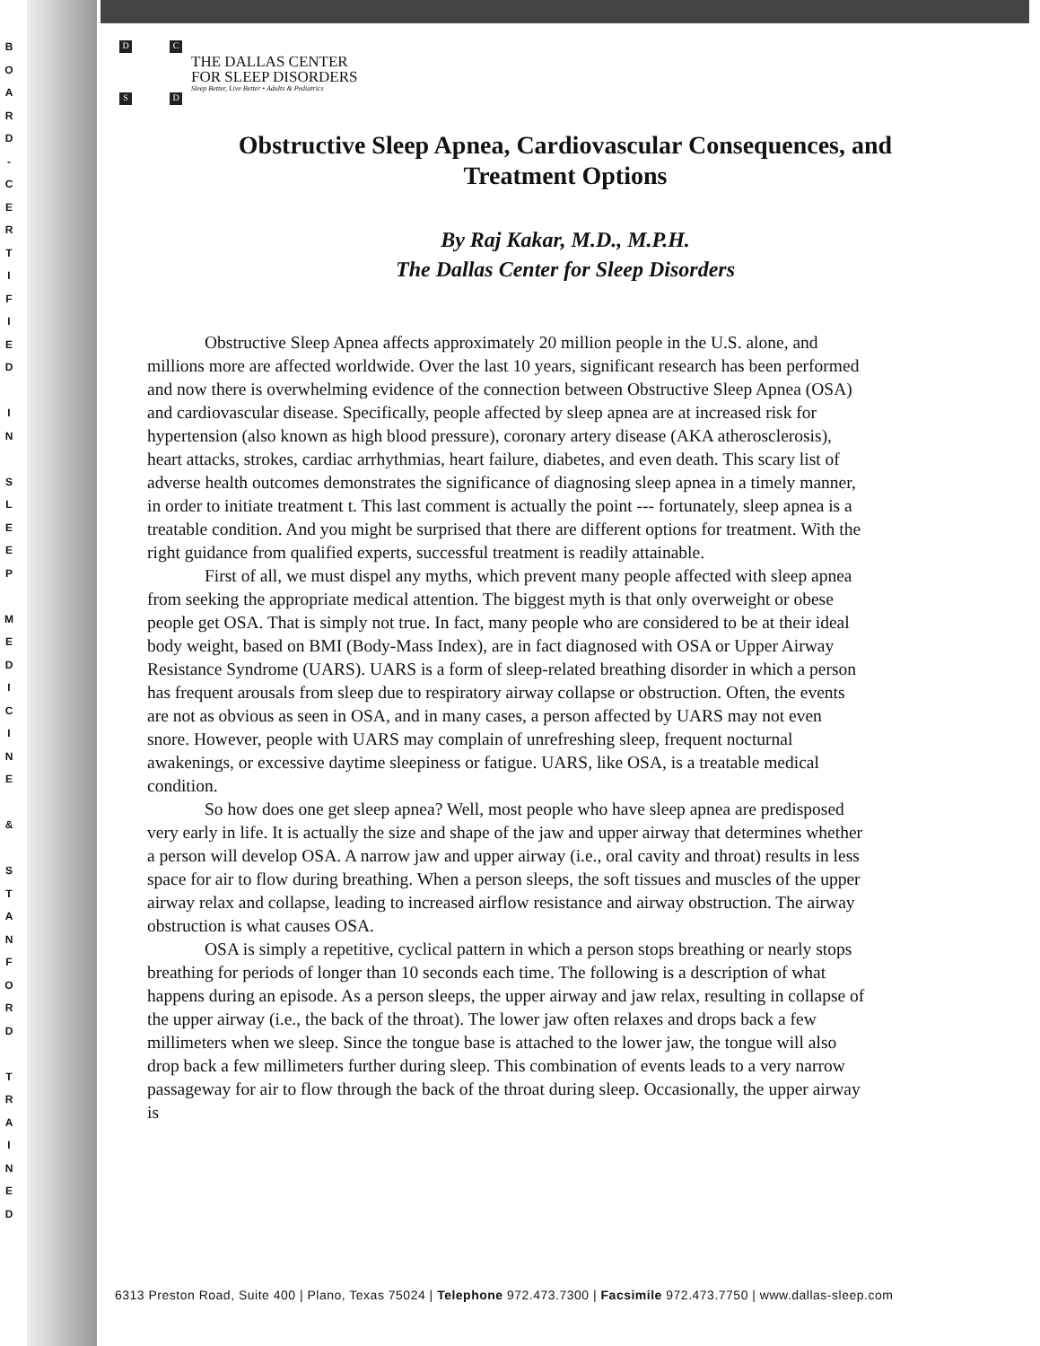B
O
A
R
D
-
C
E
R
T
I
F
I
E
D
I
N
S
L
E
E
P
M
E
D
I
C
I
N
E
&
S
T
A
N
F
O
R
D
T
R
A
I
N
E
D
D C
S D
THE DALLAS CENTER
FOR SLEEP DISORDERS
Sleep Better, Live Better • Adults & Pediatrics
Obstructive Sleep Apnea, Cardiovascular Consequences, and
Treatment Options
By Raj Kakar, M.D., M.P.H.
The Dallas Center for Sleep Disorders
Obstructive Sleep Apnea affects approximately 20 million people in the U.S. alone, and millions more are affected worldwide. Over the last 10 years, significant research has been performed and now there is overwhelming evidence of the connection between Obstructive Sleep Apnea (OSA) and cardiovascular disease. Specifically, people affected by sleep apnea are at increased risk for hypertension (also known as high blood pressure), coronary artery disease (AKA atherosclerosis), heart attacks, strokes, cardiac arrhythmias, heart failure, diabetes, and even death. This scary list of adverse health outcomes demonstrates the significance of diagnosing sleep apnea in a timely manner, in order to initiate treatment t. This last comment is actually the point --- fortunately, sleep apnea is a treatable condition. And you might be surprised that there are different options for treatment. With the right guidance from qualified experts, successful treatment is readily attainable.
First of all, we must dispel any myths, which prevent many people affected with sleep apnea from seeking the appropriate medical attention. The biggest myth is that only overweight or obese people get OSA. That is simply not true. In fact, many people who are considered to be at their ideal body weight, based on BMI (Body-Mass Index), are in fact diagnosed with OSA or Upper Airway Resistance Syndrome (UARS). UARS is a form of sleep-related breathing disorder in which a person has frequent arousals from sleep due to respiratory airway collapse or obstruction. Often, the events are not as obvious as seen in OSA, and in many cases, a person affected by UARS may not even snore. However, people with UARS may complain of unrefreshing sleep, frequent nocturnal awakenings, or excessive daytime sleepiness or fatigue. UARS, like OSA, is a treatable medical condition.
So how does one get sleep apnea? Well, most people who have sleep apnea are predisposed very early in life. It is actually the size and shape of the jaw and upper airway that determines whether a person will develop OSA. A narrow jaw and upper airway (i.e., oral cavity and throat) results in less space for air to flow during breathing. When a person sleeps, the soft tissues and muscles of the upper airway relax and collapse, leading to increased airflow resistance and airway obstruction. The airway obstruction is what causes OSA.
OSA is simply a repetitive, cyclical pattern in which a person stops breathing or nearly stops breathing for periods of longer than 10 seconds each time. The following is a description of what happens during an episode. As a person sleeps, the upper airway and jaw relax, resulting in collapse of the upper airway (i.e., the back of the throat). The lower jaw often relaxes and drops back a few millimeters when we sleep. Since the tongue base is attached to the lower jaw, the tongue will also drop back a few millimeters further during sleep. This combination of events leads to a very narrow passageway for air to flow through the back of the throat during sleep. Occasionally, the upper airway is
6313 Preston Road, Suite 400 | Plano, Texas 75024 | Telephone 972.473.7300 | Facsimile 972.473.7750 | www.dallas-sleep.com